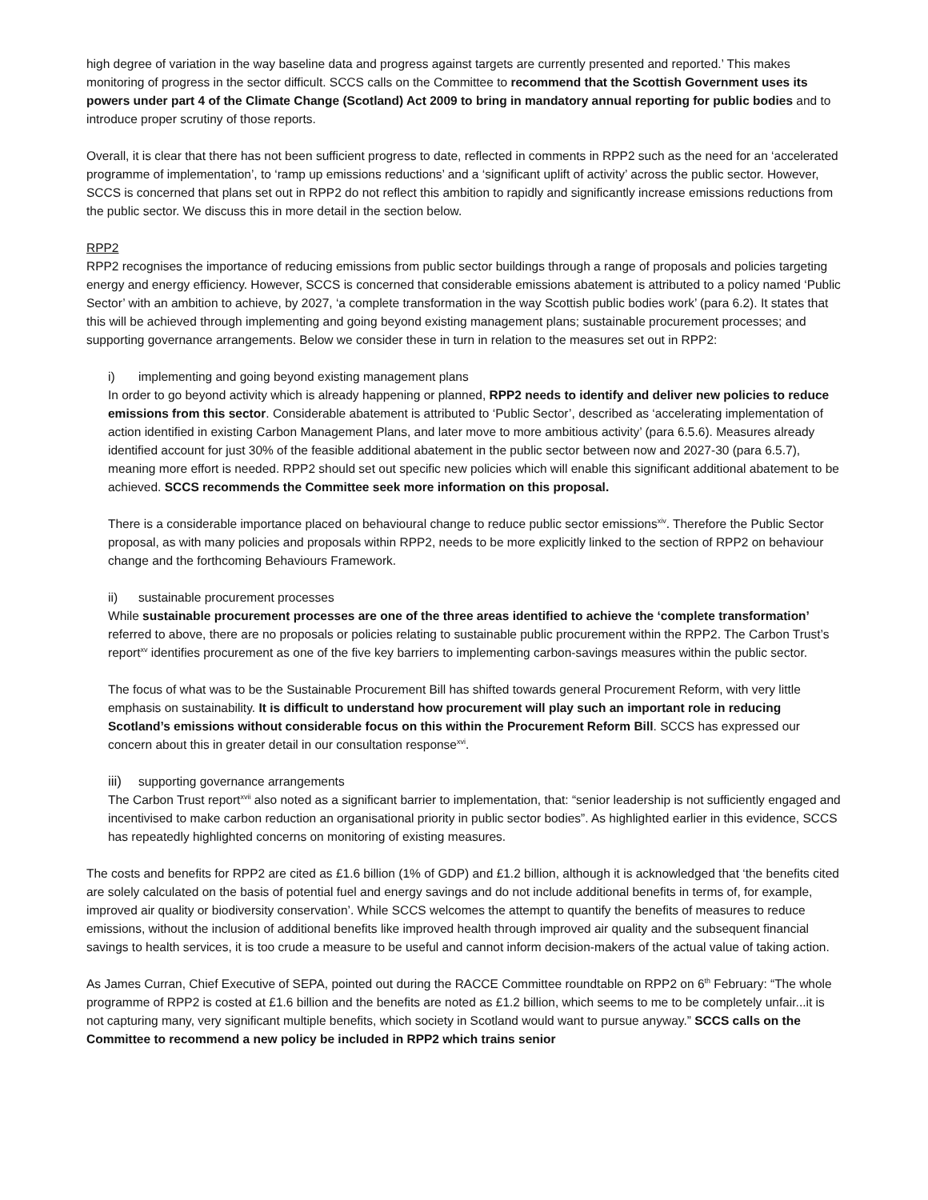high degree of variation in the way baseline data and progress against targets are currently presented and reported.’ This makes monitoring of progress in the sector difficult. SCCS calls on the Committee to recommend that the Scottish Government uses its powers under part 4 of the Climate Change (Scotland) Act 2009 to bring in mandatory annual reporting for public bodies and to introduce proper scrutiny of those reports.
Overall, it is clear that there has not been sufficient progress to date, reflected in comments in RPP2 such as the need for an ‘accelerated programme of implementation’, to ‘ramp up emissions reductions’ and a ‘significant uplift of activity’ across the public sector. However, SCCS is concerned that plans set out in RPP2 do not reflect this ambition to rapidly and significantly increase emissions reductions from the public sector. We discuss this in more detail in the section below.
RPP2
RPP2 recognises the importance of reducing emissions from public sector buildings through a range of proposals and policies targeting energy and energy efficiency. However, SCCS is concerned that considerable emissions abatement is attributed to a policy named ‘Public Sector’ with an ambition to achieve, by 2027, ‘a complete transformation in the way Scottish public bodies work’ (para 6.2). It states that this will be achieved through implementing and going beyond existing management plans; sustainable procurement processes; and supporting governance arrangements. Below we consider these in turn in relation to the measures set out in RPP2:
i) implementing and going beyond existing management plans
In order to go beyond activity which is already happening or planned, RPP2 needs to identify and deliver new policies to reduce emissions from this sector. Considerable abatement is attributed to ‘Public Sector’, described as ‘accelerating implementation of action identified in existing Carbon Management Plans, and later move to more ambitious activity’ (para 6.5.6). Measures already identified account for just 30% of the feasible additional abatement in the public sector between now and 2027-30 (para 6.5.7), meaning more effort is needed. RPP2 should set out specific new policies which will enable this significant additional abatement to be achieved. SCCS recommends the Committee seek more information on this proposal.
There is a considerable importance placed on behavioural change to reduce public sector emissions<sup>xiv</sup>. Therefore the Public Sector proposal, as with many policies and proposals within RPP2, needs to be more explicitly linked to the section of RPP2 on behaviour change and the forthcoming Behaviours Framework.
ii) sustainable procurement processes
While sustainable procurement processes are one of the three areas identified to achieve the ‘complete transformation’ referred to above, there are no proposals or policies relating to sustainable public procurement within the RPP2. The Carbon Trust’s report<sup>xv</sup> identifies procurement as one of the five key barriers to implementing carbon-savings measures within the public sector.
The focus of what was to be the Sustainable Procurement Bill has shifted towards general Procurement Reform, with very little emphasis on sustainability. It is difficult to understand how procurement will play such an important role in reducing Scotland’s emissions without considerable focus on this within the Procurement Reform Bill. SCCS has expressed our concern about this in greater detail in our consultation response<sup>xvi</sup>.
iii) supporting governance arrangements
The Carbon Trust report<sup>xvii</sup> also noted as a significant barrier to implementation, that: “senior leadership is not sufficiently engaged and incentivised to make carbon reduction an organisational priority in public sector bodies”. As highlighted earlier in this evidence, SCCS has repeatedly highlighted concerns on monitoring of existing measures.
The costs and benefits for RPP2 are cited as £1.6 billion (1% of GDP) and £1.2 billion, although it is acknowledged that ‘the benefits cited are solely calculated on the basis of potential fuel and energy savings and do not include additional benefits in terms of, for example, improved air quality or biodiversity conservation’. While SCCS welcomes the attempt to quantify the benefits of measures to reduce emissions, without the inclusion of additional benefits like improved health through improved air quality and the subsequent financial savings to health services, it is too crude a measure to be useful and cannot inform decision-makers of the actual value of taking action.
As James Curran, Chief Executive of SEPA, pointed out during the RACCE Committee roundtable on RPP2 on 6<sup>th</sup> February: “The whole programme of RPP2 is costed at £1.6 billion and the benefits are noted as £1.2 billion, which seems to me to be completely unfair...it is not capturing many, very significant multiple benefits, which society in Scotland would want to pursue anyway.” SCCS calls on the Committee to recommend a new policy be included in RPP2 which trains senior